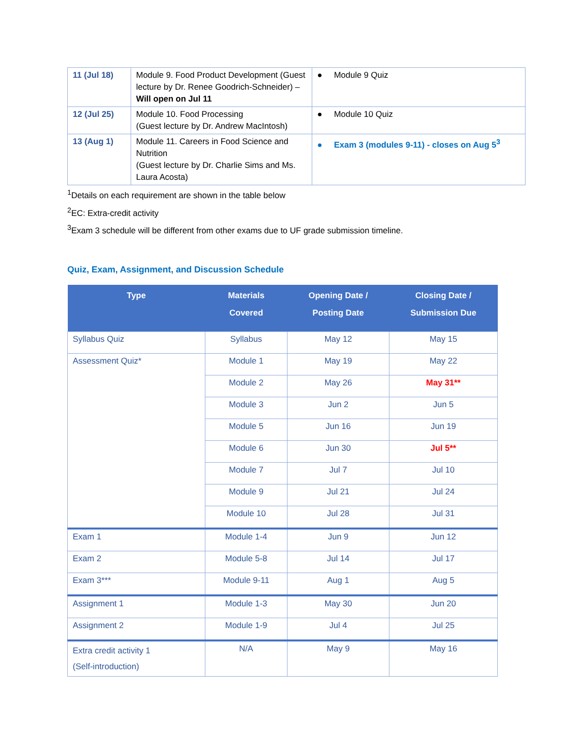| 11 (Jul 18) | Module 9. Food Product Development (Guest lecture by Dr. Renee Goodrich-Schneider) – Will open on Jul 11 | ● Module 9 Quiz |
| 12 (Jul 25) | Module 10. Food Processing (Guest lecture by Dr. Andrew MacIntosh) | ● Module 10 Quiz |
| 13 (Aug 1) | Module 11. Careers in Food Science and Nutrition (Guest lecture by Dr. Charlie Sims and Ms. Laura Acosta) | ● Exam 3 (modules 9-11) - closes on Aug 5<sup>3</sup> |
<sup>1</sup> Details on each requirement are shown in the table below
<sup>2</sup> EC: Extra-credit activity
<sup>3</sup> Exam 3 schedule will be different from other exams due to UF grade submission timeline.
Quiz, Exam, Assignment, and Discussion Schedule
| Type | Materials Covered | Opening Date / Posting Date | Closing Date / Submission Due |
| --- | --- | --- | --- |
| Syllabus Quiz | Syllabus | May 12 | May 15 |
| Assessment Quiz* | Module 1 | May 19 | May 22 |
| | Module 2 | May 26 | May 31** |
| | Module 3 | Jun 2 | Jun 5 |
| | Module 5 | Jun 16 | Jun 19 |
| | Module 6 | Jun 30 | Jul 5** |
| | Module 7 | Jul 7 | Jul 10 |
| | Module 9 | Jul 21 | Jul 24 |
| | Module 10 | Jul 28 | Jul 31 |
| Exam 1 | Module 1-4 | Jun 9 | Jun 12 |
| Exam 2 | Module 5-8 | Jul 14 | Jul 17 |
| Exam 3*** | Module 9-11 | Aug 1 | Aug 5 |
| Assignment 1 | Module 1-3 | May 30 | Jun 20 |
| Assignment 2 | Module 1-9 | Jul 4 | Jul 25 |
| Extra credit activity 1 (Self-introduction) | N/A | May 9 | May 16 |